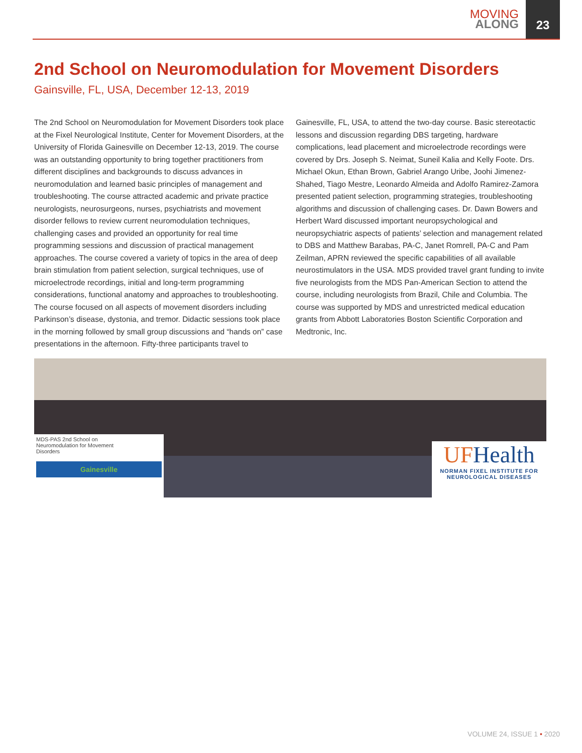MOVING
ALONG
23
2nd School on Neuromodulation for Movement Disorders
Gainsville, FL, USA, December 12-13, 2019
The 2nd School on Neuromodulation for Movement Disorders took place at the Fixel Neurological Institute, Center for Movement Disorders, at the University of Florida Gainesville on December 12-13, 2019. The course was an outstanding opportunity to bring together practitioners from different disciplines and backgrounds to discuss advances in neuromodulation and learned basic principles of management and troubleshooting. The course attracted academic and private practice neurologists, neurosurgeons, nurses, psychiatrists and movement disorder fellows to review current neuromodulation techniques, challenging cases and provided an opportunity for real time programming sessions and discussion of practical management approaches. The course covered a variety of topics in the area of deep brain stimulation from patient selection, surgical techniques, use of microelectrode recordings, initial and long-term programming considerations, functional anatomy and approaches to troubleshooting. The course focused on all aspects of movement disorders including Parkinson’s disease, dystonia, and tremor. Didactic sessions took place in the morning followed by small group discussions and “hands on” case presentations in the afternoon. Fifty-three participants travel to Gainesville, FL, USA, to attend the two-day course. Basic stereotactic lessons and discussion regarding DBS targeting, hardware complications, lead placement and microelectrode recordings were covered by Drs. Joseph S. Neimat, Suneil Kalia and Kelly Foote. Drs. Michael Okun, Ethan Brown, Gabriel Arango Uribe, Joohi Jimenez-Shahed, Tiago Mestre, Leonardo Almeida and Adolfo Ramirez-Zamora presented patient selection, programming strategies, troubleshooting algorithms and discussion of challenging cases. Dr. Dawn Bowers and Herbert Ward discussed important neuropsychological and neuropsychiatric aspects of patients’ selection and management related to DBS and Matthew Barabas, PA-C, Janet Romrell, PA-C and Pam Zeilman, APRN reviewed the specific capabilities of all available neurostimulators in the USA. MDS provided travel grant funding to invite five neurologists from the MDS Pan-American Section to attend the course, including neurologists from Brazil, Chile and Columbia. The course was supported by MDS and unrestricted medical education grants from Abbott Laboratories Boston Scientific Corporation and Medtronic, Inc.
MDS-PAS 2nd School on
Neuromodulation for Movement
Disorders
Gainesville
UFHealth
NORMAN FIXEL INSTITUTE FOR
NEUROLOGICAL DISEASES
VOLUME 24, ISSUE 1 • 2020